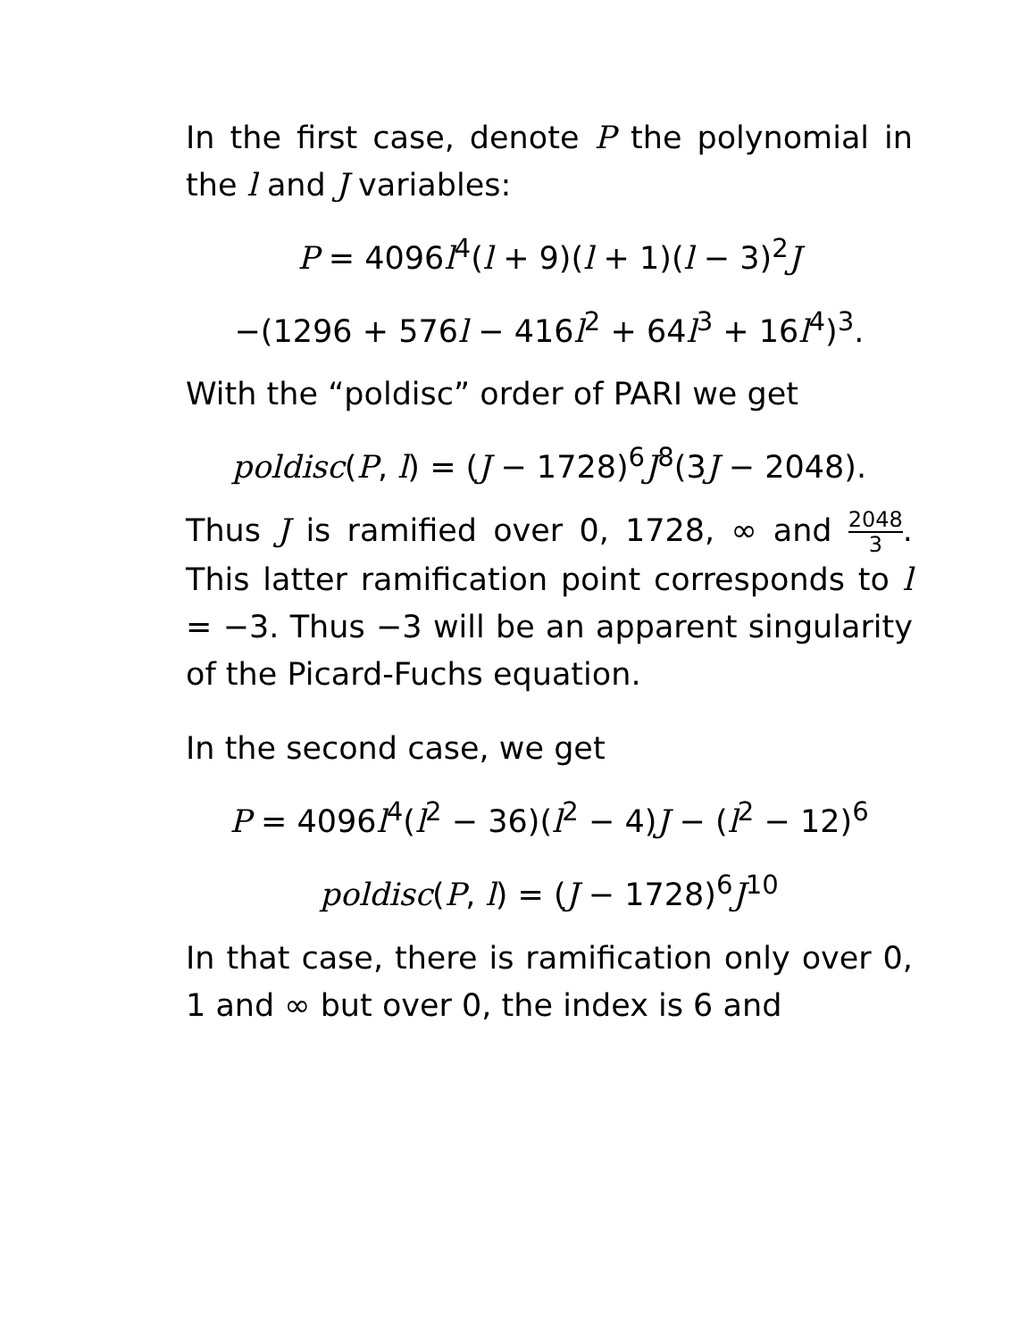In the first case, denote P the polynomial in the l and J variables:
P = 4096l<sup>4</sup>(l + 9)(l + 1)(l − 3)<sup>2</sup>J
−(1296 + 576l − 416l<sup>2</sup> + 64l<sup>3</sup> + 16l<sup>4</sup>)<sup>3</sup>.
With the “poldisc” order of PARI we get
poldisc(P, l) = (J − 1728)<sup>6</sup>J<sup>8</sup>(3J − 2048).
Thus J is ramified over 0, 1728, ∞ and 2048 3. This latter ramification point corresponds to l = −3. Thus −3 will be an apparent singularity of the Picard-Fuchs equation.
In the second case, we get
P = 4096l<sup>4</sup>(l<sup>2</sup> − 36)(l<sup>2</sup> − 4)J − (l<sup>2</sup> − 12)<sup>6</sup>
poldisc(P, l) = (J − 1728)<sup>6</sup>J<sup>10</sup>
In that case, there is ramification only over 0, 1 and ∞ but over 0, the index is 6 and